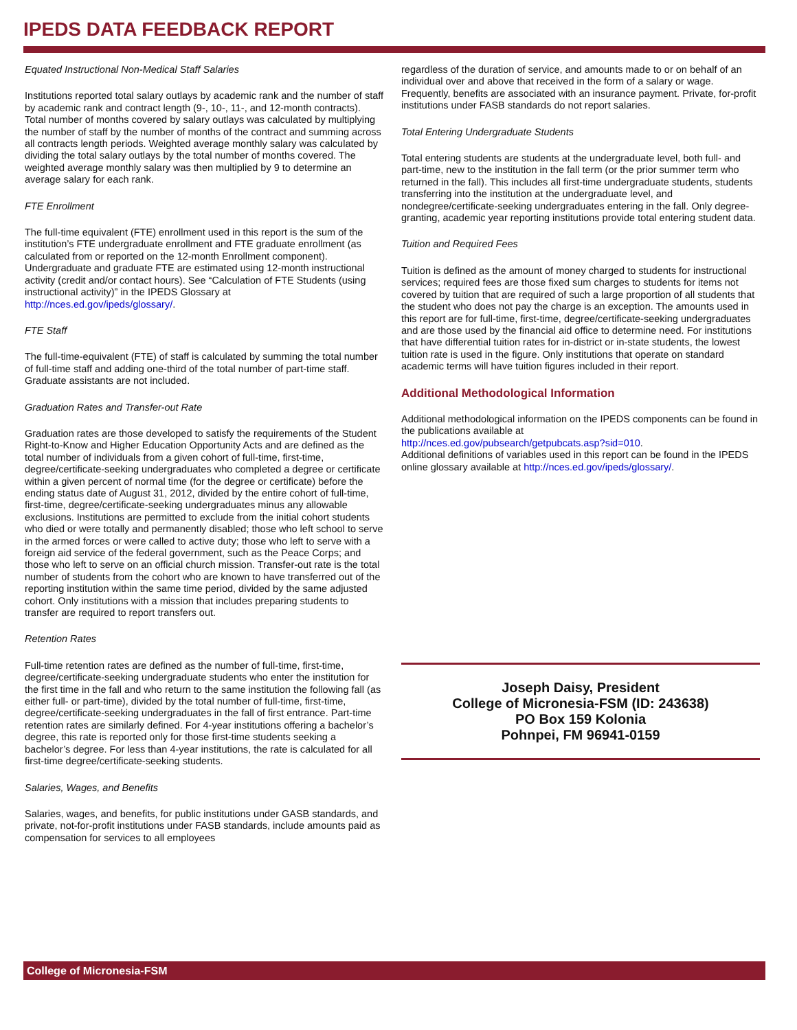IPEDS DATA FEEDBACK REPORT
Equated Instructional Non-Medical Staff Salaries
Institutions reported total salary outlays by academic rank and the number of staff by academic rank and contract length (9-, 10-, 11-, and 12-month contracts). Total number of months covered by salary outlays was calculated by multiplying the number of staff by the number of months of the contract and summing across all contracts length periods. Weighted average monthly salary was calculated by dividing the total salary outlays by the total number of months covered. The weighted average monthly salary was then multiplied by 9 to determine an average salary for each rank.
FTE Enrollment
The full-time equivalent (FTE) enrollment used in this report is the sum of the institution’s FTE undergraduate enrollment and FTE graduate enrollment (as calculated from or reported on the 12-month Enrollment component). Undergraduate and graduate FTE are estimated using 12-month instructional activity (credit and/or contact hours). See “Calculation of FTE Students (using instructional activity)” in the IPEDS Glossary at http://nces.ed.gov/ipeds/glossary/.
FTE Staff
The full-time-equivalent (FTE) of staff is calculated by summing the total number of full-time staff and adding one-third of the total number of part-time staff. Graduate assistants are not included.
Graduation Rates and Transfer-out Rate
Graduation rates are those developed to satisfy the requirements of the Student Right-to-Know and Higher Education Opportunity Acts and are defined as the total number of individuals from a given cohort of full-time, first-time, degree/certificate-seeking undergraduates who completed a degree or certificate within a given percent of normal time (for the degree or certificate) before the ending status date of August 31, 2012, divided by the entire cohort of full-time, first-time, degree/certificate-seeking undergraduates minus any allowable exclusions. Institutions are permitted to exclude from the initial cohort students who died or were totally and permanently disabled; those who left school to serve in the armed forces or were called to active duty; those who left to serve with a foreign aid service of the federal government, such as the Peace Corps; and those who left to serve on an official church mission. Transfer-out rate is the total number of students from the cohort who are known to have transferred out of the reporting institution within the same time period, divided by the same adjusted cohort. Only institutions with a mission that includes preparing students to transfer are required to report transfers out.
Retention Rates
Full-time retention rates are defined as the number of full-time, first-time, degree/certificate-seeking undergraduate students who enter the institution for the first time in the fall and who return to the same institution the following fall (as either full- or part-time), divided by the total number of full-time, first-time, degree/certificate-seeking undergraduates in the fall of first entrance. Part-time retention rates are similarly defined. For 4-year institutions offering a bachelor’s degree, this rate is reported only for those first-time students seeking a bachelor’s degree. For less than 4-year institutions, the rate is calculated for all first-time degree/certificate-seeking students.
Salaries, Wages, and Benefits
Salaries, wages, and benefits, for public institutions under GASB standards, and private, not-for-profit institutions under FASB standards, include amounts paid as compensation for services to all employees
regardless of the duration of service, and amounts made to or on behalf of an individual over and above that received in the form of a salary or wage. Frequently, benefits are associated with an insurance payment. Private, for-profit institutions under FASB standards do not report salaries.
Total Entering Undergraduate Students
Total entering students are students at the undergraduate level, both full- and part-time, new to the institution in the fall term (or the prior summer term who returned in the fall). This includes all first-time undergraduate students, students transferring into the institution at the undergraduate level, and nondegree/certificate-seeking undergraduates entering in the fall. Only degree-granting, academic year reporting institutions provide total entering student data.
Tuition and Required Fees
Tuition is defined as the amount of money charged to students for instructional services; required fees are those fixed sum charges to students for items not covered by tuition that are required of such a large proportion of all students that the student who does not pay the charge is an exception. The amounts used in this report are for full-time, first-time, degree/certificate-seeking undergraduates and are those used by the financial aid office to determine need. For institutions that have differential tuition rates for in-district or in-state students, the lowest tuition rate is used in the figure. Only institutions that operate on standard academic terms will have tuition figures included in their report.
Additional Methodological Information
Additional methodological information on the IPEDS components can be found in the publications available at
http://nces.ed.gov/pubsearch/getpubcats.asp?sid=010.
Additional definitions of variables used in this report can be found in the IPEDS online glossary available at http://nces.ed.gov/ipeds/glossary/.
Joseph Daisy, President
College of Micronesia-FSM (ID: 243638)
PO Box 159 Kolonia
Pohnpei, FM 96941-0159
College of Micronesia-FSM